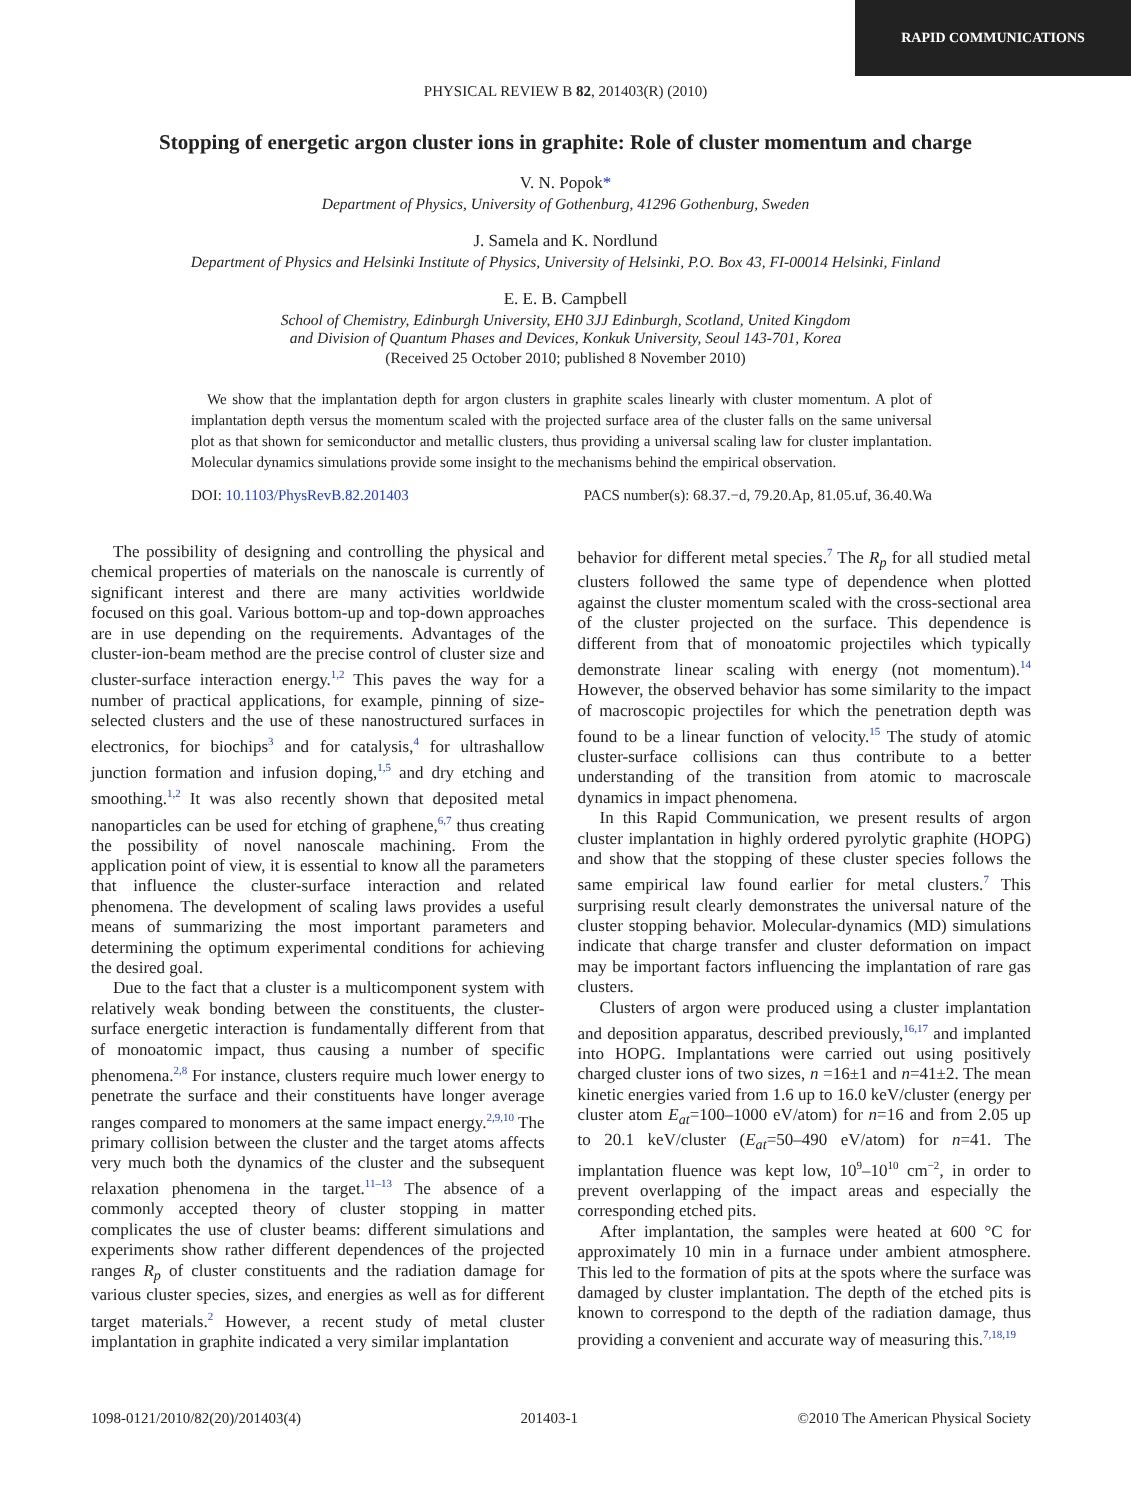RAPID COMMUNICATIONS
PHYSICAL REVIEW B 82, 201403(R) (2010)
Stopping of energetic argon cluster ions in graphite: Role of cluster momentum and charge
V. N. Popok*
Department of Physics, University of Gothenburg, 41296 Gothenburg, Sweden
J. Samela and K. Nordlund
Department of Physics and Helsinki Institute of Physics, University of Helsinki, P.O. Box 43, FI-00014 Helsinki, Finland
E. E. B. Campbell
School of Chemistry, Edinburgh University, EH0 3JJ Edinburgh, Scotland, United Kingdom
and Division of Quantum Phases and Devices, Konkuk University, Seoul 143-701, Korea
(Received 25 October 2010; published 8 November 2010)
We show that the implantation depth for argon clusters in graphite scales linearly with cluster momentum. A plot of implantation depth versus the momentum scaled with the projected surface area of the cluster falls on the same universal plot as that shown for semiconductor and metallic clusters, thus providing a universal scaling law for cluster implantation. Molecular dynamics simulations provide some insight to the mechanisms behind the empirical observation.
DOI: 10.1103/PhysRevB.82.201403 PACS number(s): 68.37.−d, 79.20.Ap, 81.05.uf, 36.40.Wa
The possibility of designing and controlling the physical and chemical properties of materials on the nanoscale is currently of significant interest and there are many activities worldwide focused on this goal. Various bottom-up and top-down approaches are in use depending on the requirements. Advantages of the cluster-ion-beam method are the precise control of cluster size and cluster-surface interaction energy.<sup>1,2</sup> This paves the way for a number of practical applications, for example, pinning of size-selected clusters and the use of these nanostructured surfaces in electronics, for biochips<sup>3</sup> and for catalysis,<sup>4</sup> for ultrashallow junction formation and infusion doping,<sup>1,5</sup> and dry etching and smoothing.<sup>1,2</sup> It was also recently shown that deposited metal nanoparticles can be used for etching of graphene,<sup>6,7</sup> thus creating the possibility of novel nanoscale machining. From the application point of view, it is essential to know all the parameters that influence the cluster-surface interaction and related phenomena. The development of scaling laws provides a useful means of summarizing the most important parameters and determining the optimum experimental conditions for achieving the desired goal.
Due to the fact that a cluster is a multicomponent system with relatively weak bonding between the constituents, the cluster-surface energetic interaction is fundamentally different from that of monoatomic impact, thus causing a number of specific phenomena.<sup>2,8</sup> For instance, clusters require much lower energy to penetrate the surface and their constituents have longer average ranges compared to monomers at the same impact energy.<sup>2,9,10</sup> The primary collision between the cluster and the target atoms affects very much both the dynamics of the cluster and the subsequent relaxation phenomena in the target.<sup>11–13</sup> The absence of a commonly accepted theory of cluster stopping in matter complicates the use of cluster beams: different simulations and experiments show rather different dependences of the projected ranges R<sub>p</sub> of cluster constituents and the radiation damage for various cluster species, sizes, and energies as well as for different target materials.<sup>2</sup> However, a recent study of metal cluster implantation in graphite indicated a very similar implantation
behavior for different metal species.<sup>7</sup> The R<sub>p</sub> for all studied metal clusters followed the same type of dependence when plotted against the cluster momentum scaled with the cross-sectional area of the cluster projected on the surface. This dependence is different from that of monoatomic projectiles which typically demonstrate linear scaling with energy (not momentum).<sup>14</sup> However, the observed behavior has some similarity to the impact of macroscopic projectiles for which the penetration depth was found to be a linear function of velocity.<sup>15</sup> The study of atomic cluster-surface collisions can thus contribute to a better understanding of the transition from atomic to macroscale dynamics in impact phenomena.
In this Rapid Communication, we present results of argon cluster implantation in highly ordered pyrolytic graphite (HOPG) and show that the stopping of these cluster species follows the same empirical law found earlier for metal clusters.<sup>7</sup> This surprising result clearly demonstrates the universal nature of the cluster stopping behavior. Molecular-dynamics (MD) simulations indicate that charge transfer and cluster deformation on impact may be important factors influencing the implantation of rare gas clusters.
Clusters of argon were produced using a cluster implantation and deposition apparatus, described previously,<sup>16,17</sup> and implanted into HOPG. Implantations were carried out using positively charged cluster ions of two sizes, n =16±1 and n=41±2. The mean kinetic energies varied from 1.6 up to 16.0 keV/cluster (energy per cluster atom E<sub>at</sub>=100–1000 eV/atom) for n=16 and from 2.05 up to 20.1 keV/cluster (E<sub>at</sub>=50–490 eV/atom) for n=41. The implantation fluence was kept low, 10<sup>9</sup>–10<sup>10</sup> cm<sup>−2</sup>, in order to prevent overlapping of the impact areas and especially the corresponding etched pits.
After implantation, the samples were heated at 600 °C for approximately 10 min in a furnace under ambient atmosphere. This led to the formation of pits at the spots where the surface was damaged by cluster implantation. The depth of the etched pits is known to correspond to the depth of the radiation damage, thus providing a convenient and accurate way of measuring this.<sup>7,18,19</sup>
1098-0121/2010/82(20)/201403(4) 201403-1 ©2010 The American Physical Society